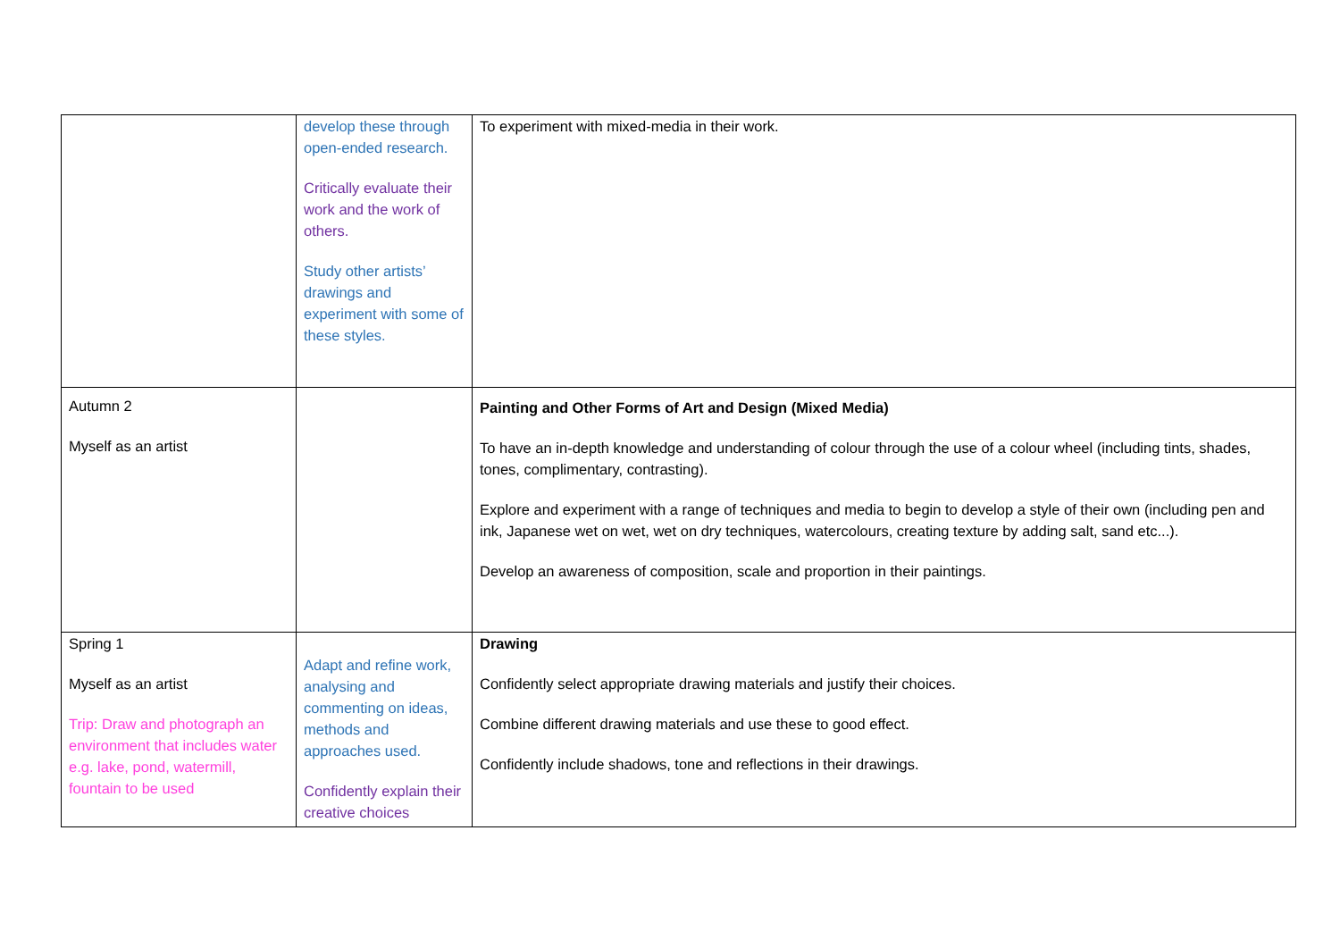| | develop these through open-ended research. Critically evaluate their work and the work of others. Study other artists’ drawings and experiment with some of these styles. | To experiment with mixed-media in their work. |
| Autumn 2 Myself as an artist | | Painting and Other Forms of Art and Design (Mixed Media) To have an in-depth knowledge and understanding of colour through the use of a colour wheel (including tints, shades, tones, complimentary, contrasting). Explore and experiment with a range of techniques and media to begin to develop a style of their own (including pen and ink, Japanese wet on wet, wet on dry techniques, watercolours, creating texture by adding salt, sand etc...). Develop an awareness of composition, scale and proportion in their paintings. |
| Spring 1 Myself as an artist Trip: Draw and photograph an environment that includes water e.g. lake, pond, watermill, fountain to be used | Adapt and refine work, analysing and commenting on ideas, methods and approaches used. Confidently explain their creative choices | Drawing Confidently select appropriate drawing materials and justify their choices. Combine different drawing materials and use these to good effect. Confidently include shadows, tone and reflections in their drawings. |